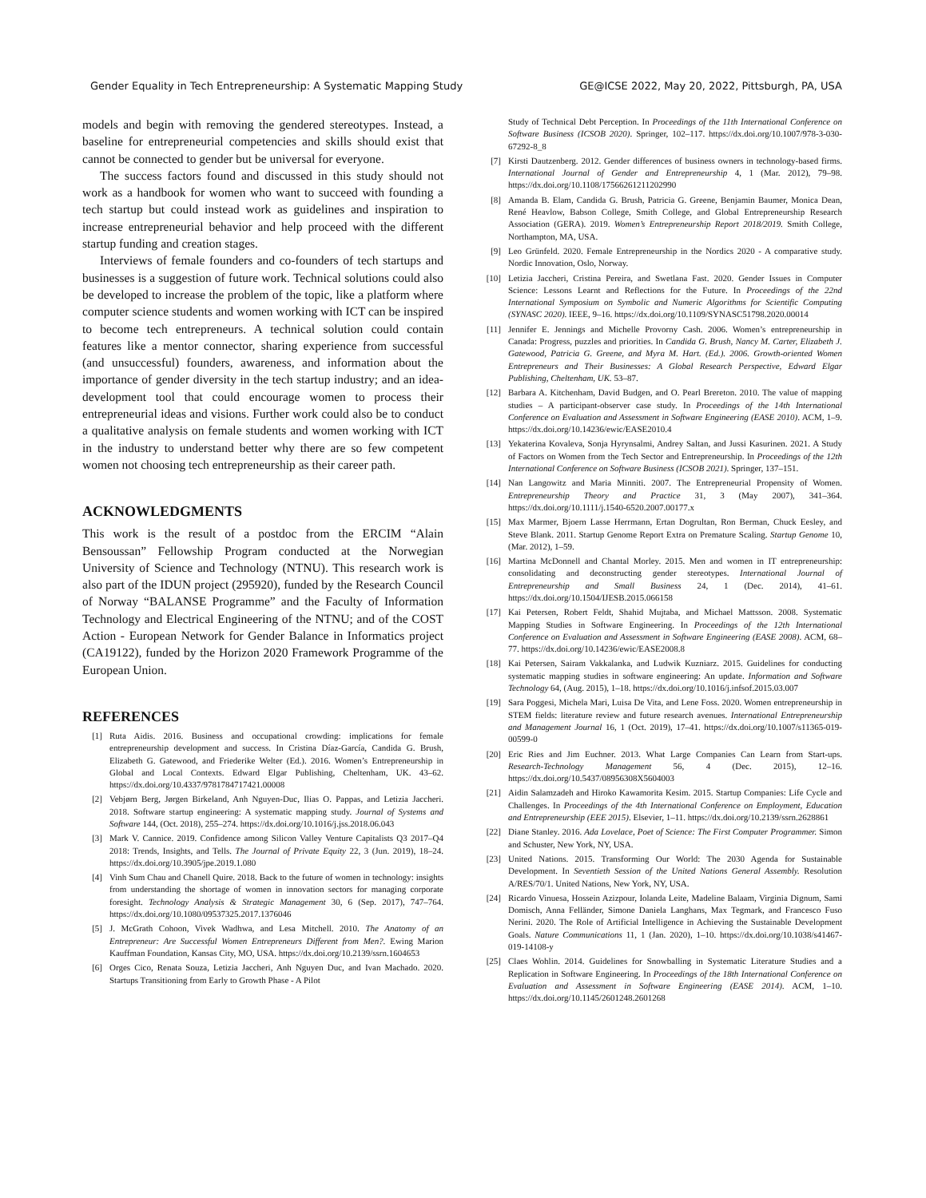Gender Equality in Tech Entrepreneurship: A Systematic Mapping Study GE@ICSE 2022, May 20, 2022, Pittsburgh, PA, USA
models and begin with removing the gendered stereotypes. Instead, a baseline for entrepreneurial competencies and skills should exist that cannot be connected to gender but be universal for everyone.
The success factors found and discussed in this study should not work as a handbook for women who want to succeed with founding a tech startup but could instead work as guidelines and inspiration to increase entrepreneurial behavior and help proceed with the different startup funding and creation stages.
Interviews of female founders and co-founders of tech startups and businesses is a suggestion of future work. Technical solutions could also be developed to increase the problem of the topic, like a platform where computer science students and women working with ICT can be inspired to become tech entrepreneurs. A technical solution could contain features like a mentor connector, sharing experience from successful (and unsuccessful) founders, awareness, and information about the importance of gender diversity in the tech startup industry; and an idea-development tool that could encourage women to process their entrepreneurial ideas and visions. Further work could also be to conduct a qualitative analysis on female students and women working with ICT in the industry to understand better why there are so few competent women not choosing tech entrepreneurship as their career path.
ACKNOWLEDGMENTS
This work is the result of a postdoc from the ERCIM “Alain Bensoussan” Fellowship Program conducted at the Norwegian University of Science and Technology (NTNU). This research work is also part of the IDUN project (295920), funded by the Research Council of Norway “BALANSE Programme” and the Faculty of Information Technology and Electrical Engineering of the NTNU; and of the COST Action - European Network for Gender Balance in Informatics project (CA19122), funded by the Horizon 2020 Framework Programme of the European Union.
REFERENCES
[1] Ruta Aidis. 2016. Business and occupational crowding: implications for female entrepreneurship development and success. In Cristina Díaz-García, Candida G. Brush, Elizabeth G. Gatewood, and Friederike Welter (Ed.). 2016. Women’s Entrepreneurship in Global and Local Contexts. Edward Elgar Publishing, Cheltenham, UK. 43–62. https://dx.doi.org/10.4337/9781784717421.00008
[2] Vebjørn Berg, Jørgen Birkeland, Anh Nguyen-Duc, Ilias O. Pappas, and Letizia Jaccheri. 2018. Software startup engineering: A systematic mapping study. Journal of Systems and Software 144, (Oct. 2018), 255–274. https://dx.doi.org/10.1016/j.jss.2018.06.043
[3] Mark V. Cannice. 2019. Confidence among Silicon Valley Venture Capitalists Q3 2017–Q4 2018: Trends, Insights, and Tells. The Journal of Private Equity 22, 3 (Jun. 2019), 18–24. https://dx.doi.org/10.3905/jpe.2019.1.080
[4] Vinh Sum Chau and Chanell Quire. 2018. Back to the future of women in technology: insights from understanding the shortage of women in innovation sectors for managing corporate foresight. Technology Analysis & Strategic Management 30, 6 (Sep. 2017), 747–764. https://dx.doi.org/10.1080/09537325.2017.1376046
[5] J. McGrath Cohoon, Vivek Wadhwa, and Lesa Mitchell. 2010. The Anatomy of an Entrepreneur: Are Successful Women Entrepreneurs Different from Men?. Ewing Marion Kauffman Foundation, Kansas City, MO, USA. https://dx.doi.org/10.2139/ssrn.1604653
[6] Orges Cico, Renata Souza, Letizia Jaccheri, Anh Nguyen Duc, and Ivan Machado. 2020. Startups Transitioning from Early to Growth Phase - A Pilot
Study of Technical Debt Perception. In Proceedings of the 11th International Conference on Software Business (ICSOB 2020). Springer, 102–117. https://dx.doi.org/10.1007/978-3-030-67292-8_8
[7] Kirsti Dautzenberg. 2012. Gender differences of business owners in technology-based firms. International Journal of Gender and Entrepreneurship 4, 1 (Mar. 2012), 79–98. https://dx.doi.org/10.1108/17566261211202990
[8] Amanda B. Elam, Candida G. Brush, Patricia G. Greene, Benjamin Baumer, Monica Dean, René Heavlow, Babson College, Smith College, and Global Entrepreneurship Research Association (GERA). 2019. Women’s Entrepreneurship Report 2018/2019. Smith College, Northampton, MA, USA.
[9] Leo Grünfeld. 2020. Female Entrepreneurship in the Nordics 2020 - A comparative study. Nordic Innovation, Oslo, Norway.
[10] Letizia Jaccheri, Cristina Pereira, and Swetlana Fast. 2020. Gender Issues in Computer Science: Lessons Learnt and Reflections for the Future. In Proceedings of the 22nd International Symposium on Symbolic and Numeric Algorithms for Scientific Computing (SYNASC 2020). IEEE, 9–16. https://dx.doi.org/10.1109/SYNASC51798.2020.00014
[11] Jennifer E. Jennings and Michelle Provorny Cash. 2006. Women’s entrepreneurship in Canada: Progress, puzzles and priorities. In Candida G. Brush, Nancy M. Carter, Elizabeth J. Gatewood, Patricia G. Greene, and Myra M. Hart. (Ed.). 2006. Growth-oriented Women Entrepreneurs and Their Businesses: A Global Research Perspective, Edward Elgar Publishing, Cheltenham, UK. 53–87.
[12] Barbara A. Kitchenham, David Budgen, and O. Pearl Brereton. 2010. The value of mapping studies – A participant-observer case study. In Proceedings of the 14th International Conference on Evaluation and Assessment in Software Engineering (EASE 2010). ACM, 1–9. https://dx.doi.org/10.14236/ewic/EASE2010.4
[13] Yekaterina Kovaleva, Sonja Hyrynsalmi, Andrey Saltan, and Jussi Kasurinen. 2021. A Study of Factors on Women from the Tech Sector and Entrepreneurship. In Proceedings of the 12th International Conference on Software Business (ICSOB 2021). Springer, 137–151.
[14] Nan Langowitz and Maria Minniti. 2007. The Entrepreneurial Propensity of Women. Entrepreneurship Theory and Practice 31, 3 (May 2007), 341–364. https://dx.doi.org/10.1111/j.1540-6520.2007.00177.x
[15] Max Marmer, Bjoern Lasse Herrmann, Ertan Dogrultan, Ron Berman, Chuck Eesley, and Steve Blank. 2011. Startup Genome Report Extra on Premature Scaling. Startup Genome 10, (Mar. 2012), 1–59.
[16] Martina McDonnell and Chantal Morley. 2015. Men and women in IT entrepreneurship: consolidating and deconstructing gender stereotypes. International Journal of Entrepreneurship and Small Business 24, 1 (Dec. 2014), 41–61. https://dx.doi.org/10.1504/IJESB.2015.066158
[17] Kai Petersen, Robert Feldt, Shahid Mujtaba, and Michael Mattsson. 2008. Systematic Mapping Studies in Software Engineering. In Proceedings of the 12th International Conference on Evaluation and Assessment in Software Engineering (EASE 2008). ACM, 68–77. https://dx.doi.org/10.14236/ewic/EASE2008.8
[18] Kai Petersen, Sairam Vakkalanka, and Ludwik Kuzniarz. 2015. Guidelines for conducting systematic mapping studies in software engineering: An update. Information and Software Technology 64, (Aug. 2015), 1–18. https://dx.doi.org/10.1016/j.infsof.2015.03.007
[19] Sara Poggesi, Michela Mari, Luisa De Vita, and Lene Foss. 2020. Women entrepreneurship in STEM fields: literature review and future research avenues. International Entrepreneurship and Management Journal 16, 1 (Oct. 2019), 17–41. https://dx.doi.org/10.1007/s11365-019-00599-0
[20] Eric Ries and Jim Euchner. 2013. What Large Companies Can Learn from Start-ups. Research-Technology Management 56, 4 (Dec. 2015), 12–16. https://dx.doi.org/10.5437/08956308X5604003
[21] Aidin Salamzadeh and Hiroko Kawamorita Kesim. 2015. Startup Companies: Life Cycle and Challenges. In Proceedings of the 4th International Conference on Employment, Education and Entrepreneurship (EEE 2015). Elsevier, 1–11. https://dx.doi.org/10.2139/ssrn.2628861
[22] Diane Stanley. 2016. Ada Lovelace, Poet of Science: The First Computer Programmer. Simon and Schuster, New York, NY, USA.
[23] United Nations. 2015. Transforming Our World: The 2030 Agenda for Sustainable Development. In Seventieth Session of the United Nations General Assembly. Resolution A/RES/70/1. United Nations, New York, NY, USA.
[24] Ricardo Vinuesa, Hossein Azizpour, Iolanda Leite, Madeline Balaam, Virginia Dignum, Sami Domisch, Anna Felländer, Simone Daniela Langhans, Max Tegmark, and Francesco Fuso Nerini. 2020. The Role of Artificial Intelligence in Achieving the Sustainable Development Goals. Nature Communications 11, 1 (Jan. 2020), 1–10. https://dx.doi.org/10.1038/s41467-019-14108-y
[25] Claes Wohlin. 2014. Guidelines for Snowballing in Systematic Literature Studies and a Replication in Software Engineering. In Proceedings of the 18th International Conference on Evaluation and Assessment in Software Engineering (EASE 2014). ACM, 1–10. https://dx.doi.org/10.1145/2601248.2601268